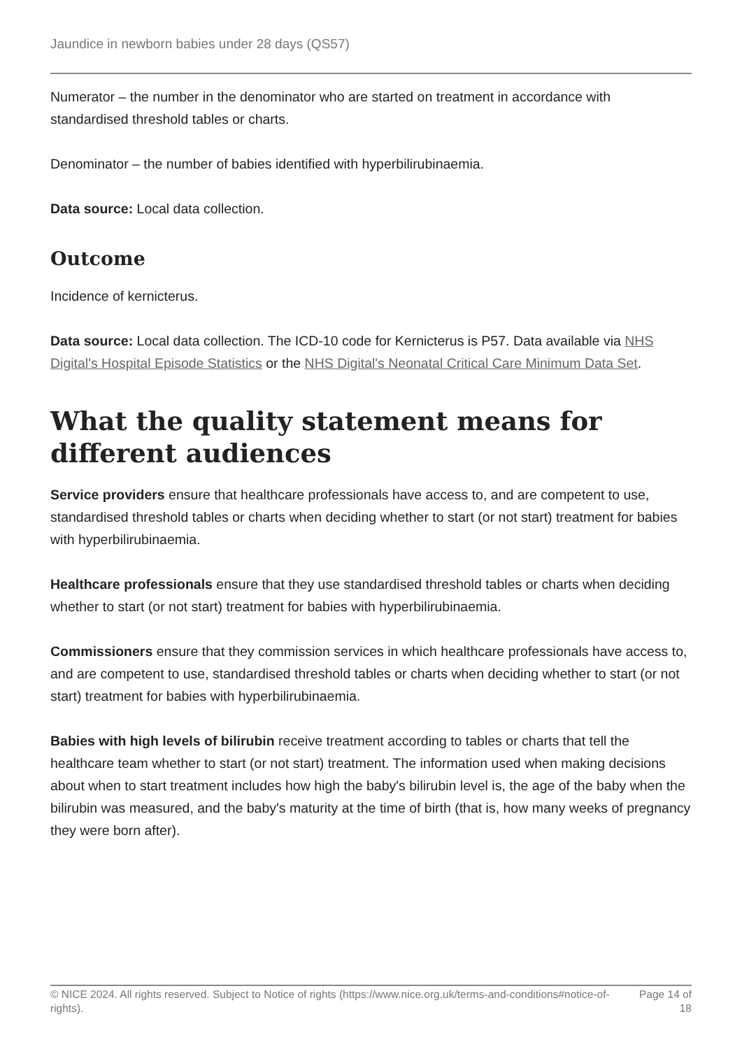Jaundice in newborn babies under 28 days (QS57)
Numerator – the number in the denominator who are started on treatment in accordance with standardised threshold tables or charts.
Denominator – the number of babies identified with hyperbilirubinaemia.
Data source: Local data collection.
Outcome
Incidence of kernicterus.
Data source: Local data collection. The ICD-10 code for Kernicterus is P57. Data available via NHS Digital's Hospital Episode Statistics or the NHS Digital's Neonatal Critical Care Minimum Data Set.
What the quality statement means for different audiences
Service providers ensure that healthcare professionals have access to, and are competent to use, standardised threshold tables or charts when deciding whether to start (or not start) treatment for babies with hyperbilirubinaemia.
Healthcare professionals ensure that they use standardised threshold tables or charts when deciding whether to start (or not start) treatment for babies with hyperbilirubinaemia.
Commissioners ensure that they commission services in which healthcare professionals have access to, and are competent to use, standardised threshold tables or charts when deciding whether to start (or not start) treatment for babies with hyperbilirubinaemia.
Babies with high levels of bilirubin receive treatment according to tables or charts that tell the healthcare team whether to start (or not start) treatment. The information used when making decisions about when to start treatment includes how high the baby's bilirubin level is, the age of the baby when the bilirubin was measured, and the baby's maturity at the time of birth (that is, how many weeks of pregnancy they were born after).
© NICE 2024. All rights reserved. Subject to Notice of rights (https://www.nice.org.uk/terms-and-conditions#notice-of-rights).
Page 14 of 18